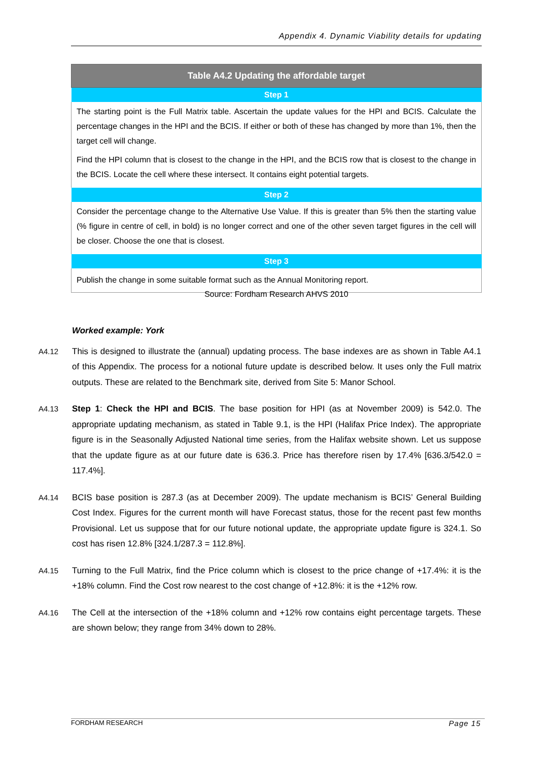Appendix 4. Dynamic Viability details for updating
| Table A4.2 Updating the affordable target |
| --- |
| Step 1 |
| The starting point is the Full Matrix table. Ascertain the update values for the HPI and BCIS. Calculate the percentage changes in the HPI and the BCIS. If either or both of these has changed by more than 1%, then the target cell will change. Find the HPI column that is closest to the change in the HPI, and the BCIS row that is closest to the change in the BCIS. Locate the cell where these intersect. It contains eight potential targets. |
| Step 2 |
| Consider the percentage change to the Alternative Use Value. If this is greater than 5% then the starting value (% figure in centre of cell, in bold) is no longer correct and one of the other seven target figures in the cell will be closer. Choose the one that is closest. |
| Step 3 |
| Publish the change in some suitable format such as the Annual Monitoring report. |
Source: Fordham Research AHVS 2010
Worked example: York
A4.12 This is designed to illustrate the (annual) updating process. The base indexes are as shown in Table A4.1 of this Appendix. The process for a notional future update is described below. It uses only the Full matrix outputs. These are related to the Benchmark site, derived from Site 5: Manor School.
A4.13 Step 1: Check the HPI and BCIS. The base position for HPI (as at November 2009) is 542.0. The appropriate updating mechanism, as stated in Table 9.1, is the HPI (Halifax Price Index). The appropriate figure is in the Seasonally Adjusted National time series, from the Halifax website shown. Let us suppose that the update figure as at our future date is 636.3. Price has therefore risen by 17.4% [636.3/542.0 = 117.4%].
A4.14 BCIS base position is 287.3 (as at December 2009). The update mechanism is BCIS’ General Building Cost Index. Figures for the current month will have Forecast status, those for the recent past few months Provisional. Let us suppose that for our future notional update, the appropriate update figure is 324.1. So cost has risen 12.8% [324.1/287.3 = 112.8%].
A4.15 Turning to the Full Matrix, find the Price column which is closest to the price change of +17.4%: it is the +18% column. Find the Cost row nearest to the cost change of +12.8%: it is the +12% row.
A4.16 The Cell at the intersection of the +18% column and +12% row contains eight percentage targets. These are shown below; they range from 34% down to 28%.
Page 15 FORDHAM RESEARCH